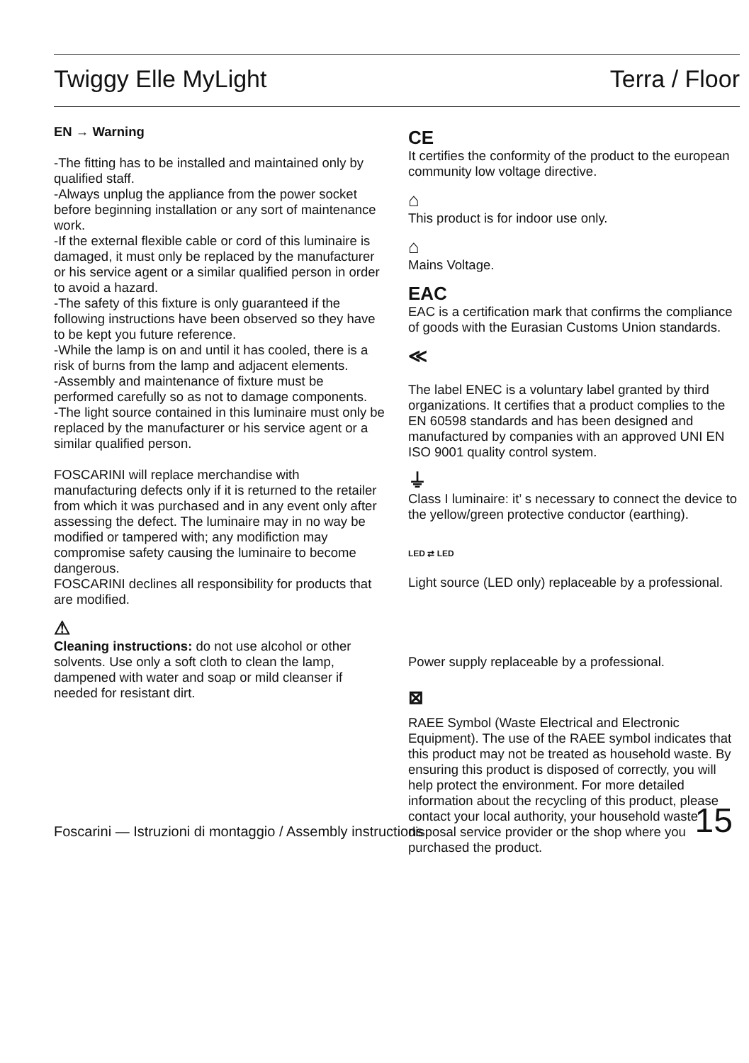Twiggy Elle MyLight Terra / Floor
EN → Warning
-The fitting has to be installed and maintained only by qualified staff.
-Always unplug the appliance from the power socket before beginning installation or any sort of maintenance work.
-If the external flexible cable or cord of this luminaire is damaged, it must only be replaced by the manufacturer or his service agent or a similar qualified person in order to avoid a hazard.
-The safety of this fixture is only guaranteed if the following instructions have been observed so they have to be kept you future reference.
-While the lamp is on and until it has cooled, there is a risk of burns from the lamp and adjacent elements.
-Assembly and maintenance of fixture must be performed carefully so as not to damage components.
-The light source contained in this luminaire must only be replaced by the manufacturer or his service agent or a similar qualified person.
FOSCARINI will replace merchandise with manufacturing defects only if it is returned to the retailer from which it was purchased and in any event only after assessing the defect. The luminaire may in no way be modified or tampered with; any modifiction may compromise safety causing the luminaire to become dangerous.
FOSCARINI declines all responsibility for products that are modified.
⚠
Cleaning instructions: do not use alcohol or other solvents. Use only a soft cloth to clean the lamp, dampened with water and soap or mild cleanser if needed for resistant dirt.
CE
It certifies the conformity of the product to the european community low voltage directive.
⌂
This product is for indoor use only.
⌂
Mains Voltage.
EAC
EAC is a certification mark that confirms the compliance of goods with the Eurasian Customs Union standards.
≪
The label ENEC is a voluntary label granted by third organizations. It certifies that a product complies to the EN 60598 standards and has been designed and manufactured by companies with an approved UNI EN ISO 9001 quality control system.
⏚
Class I luminaire: it’ s necessary to connect the device to the yellow/green protective conductor (earthing).
LED ⇄ LED
Light source (LED only) replaceable by a professional.
Power supply replaceable by a professional.
⊠
RAEE Symbol (Waste Electrical and Electronic Equipment). The use of the RAEE symbol indicates that this product may not be treated as household waste. By ensuring this product is disposed of correctly, you will help protect the environment. For more detailed information about the recycling of this product, please contact your local authority, your household waste disposal service provider or the shop where you purchased the product.
Foscarini — Istruzioni di montaggio / Assembly instructions 15